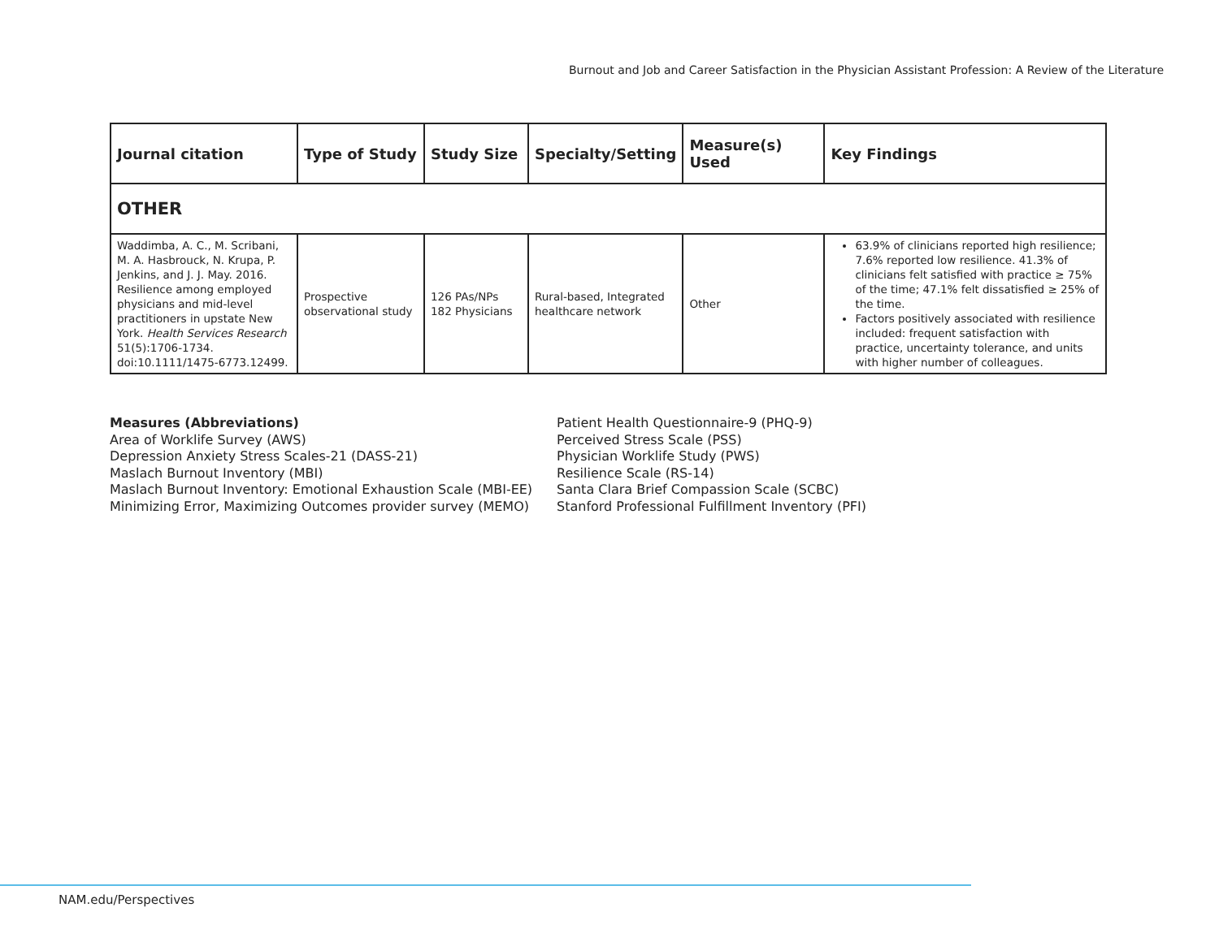Burnout and Job and Career Satisfaction in the Physician Assistant Profession: A Review of the Literature
| Journal citation | Type of Study | Study Size | Specialty/Setting | Measure(s) Used | Key Findings |
| --- | --- | --- | --- | --- | --- |
| OTHER | | | | | |
| Waddimba, A. C., M. Scribani, M. A. Hasbrouck, N. Krupa, P. Jenkins, and J. J. May. 2016. Resilience among employed physicians and mid-level practitioners in upstate New York. Health Services Research 51(5):1706-1734. doi:10.1111/1475-6773.12499. | Prospective observational study | 126 PAs/NPs 182 Physicians | Rural-based, Integrated healthcare network | Other | 63.9% of clinicians reported high resilience; 7.6% reported low resilience. 41.3% of clinicians felt satisfied with practice ≥ 75% of the time; 47.1% felt dissatisfied ≥ 25% of the time. Factors positively associated with resilience included: frequent satisfaction with practice, uncertainty tolerance, and units with higher number of colleagues. |
Measures (Abbreviations)
Area of Worklife Survey (AWS)
Depression Anxiety Stress Scales-21 (DASS-21)
Maslach Burnout Inventory (MBI)
Maslach Burnout Inventory: Emotional Exhaustion Scale (MBI-EE)
Minimizing Error, Maximizing Outcomes provider survey (MEMO)
Patient Health Questionnaire-9 (PHQ-9)
Perceived Stress Scale (PSS)
Physician Worklife Study (PWS)
Resilience Scale (RS-14)
Santa Clara Brief Compassion Scale (SCBC)
Stanford Professional Fulfillment Inventory (PFI)
NAM.edu/Perspectives